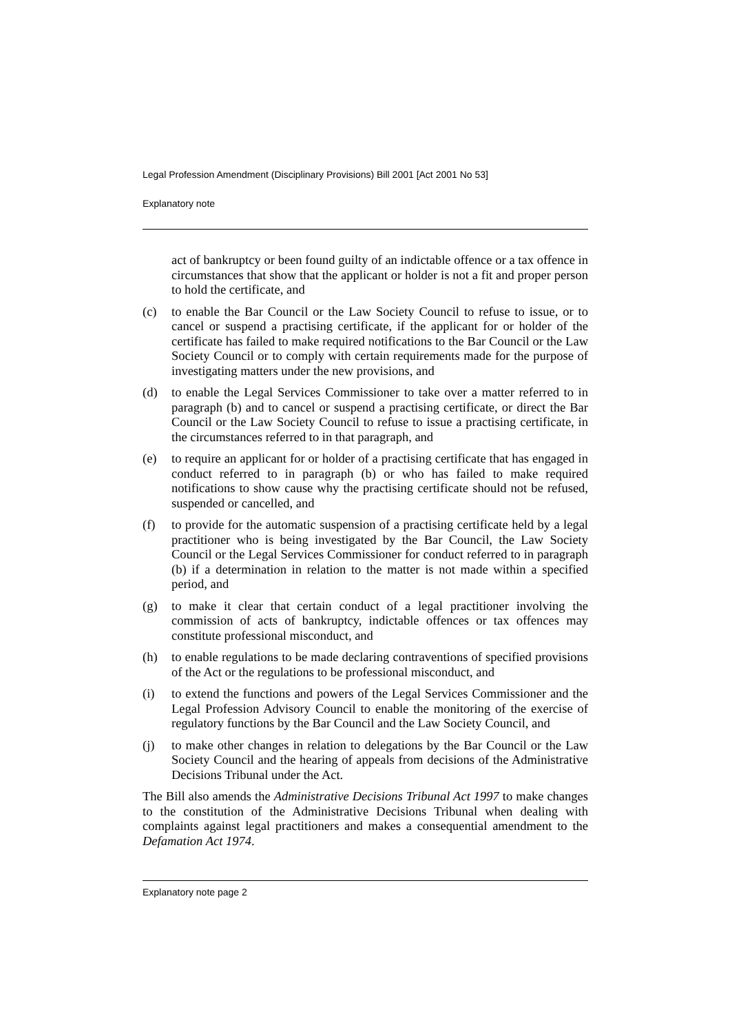Legal Profession Amendment (Disciplinary Provisions) Bill 2001 [Act 2001 No 53]
Explanatory note
act of bankruptcy or been found guilty of an indictable offence or a tax offence in circumstances that show that the applicant or holder is not a fit and proper person to hold the certificate, and
(c) to enable the Bar Council or the Law Society Council to refuse to issue, or to cancel or suspend a practising certificate, if the applicant for or holder of the certificate has failed to make required notifications to the Bar Council or the Law Society Council or to comply with certain requirements made for the purpose of investigating matters under the new provisions, and
(d) to enable the Legal Services Commissioner to take over a matter referred to in paragraph (b) and to cancel or suspend a practising certificate, or direct the Bar Council or the Law Society Council to refuse to issue a practising certificate, in the circumstances referred to in that paragraph, and
(e) to require an applicant for or holder of a practising certificate that has engaged in conduct referred to in paragraph (b) or who has failed to make required notifications to show cause why the practising certificate should not be refused, suspended or cancelled, and
(f) to provide for the automatic suspension of a practising certificate held by a legal practitioner who is being investigated by the Bar Council, the Law Society Council or the Legal Services Commissioner for conduct referred to in paragraph (b) if a determination in relation to the matter is not made within a specified period, and
(g) to make it clear that certain conduct of a legal practitioner involving the commission of acts of bankruptcy, indictable offences or tax offences may constitute professional misconduct, and
(h) to enable regulations to be made declaring contraventions of specified provisions of the Act or the regulations to be professional misconduct, and
(i) to extend the functions and powers of the Legal Services Commissioner and the Legal Profession Advisory Council to enable the monitoring of the exercise of regulatory functions by the Bar Council and the Law Society Council, and
(j) to make other changes in relation to delegations by the Bar Council or the Law Society Council and the hearing of appeals from decisions of the Administrative Decisions Tribunal under the Act.
The Bill also amends the Administrative Decisions Tribunal Act 1997 to make changes to the constitution of the Administrative Decisions Tribunal when dealing with complaints against legal practitioners and makes a consequential amendment to the Defamation Act 1974.
Explanatory note page 2